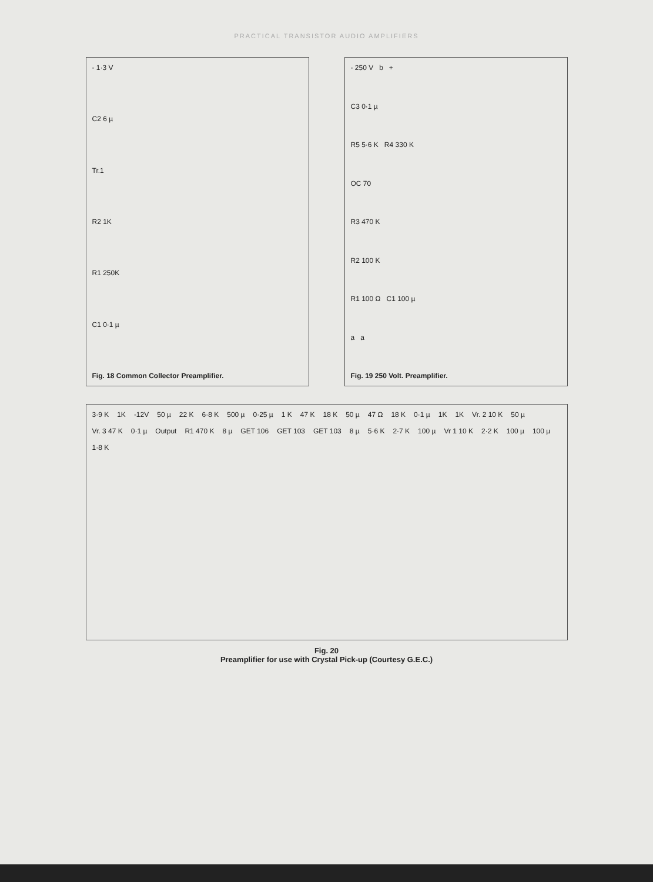PRACTICAL TRANSISTOR AUDIO AMPLIFIERS
- 1·3 V
C2 6 µ
Tr.1
R2 1K
R1 250K
C1 0·1 µ
Fig. 18 Common Collector Preamplifier.
- 250 V b +
C3 0·1 µ
R5 5·6 K R4 330 K
OC 70
R3 470 K
R2 100 K
R1 100 Ω C1 100 µ
a a
Fig. 19 250 Volt. Preamplifier.
3·9 K 1K -12V 50 µ 22 K 6·8 K 500 µ 0·25 µ 1 K 47 K 18 K 50 µ 47 Ω 18 K 0·1 µ 1K 1K Vr. 2 10 K 50 µ Vr. 3 47 K 0·1 µ Output R1 470 K 8 µ GET 106 GET 103 GET 103 8 µ 5·6 K 2·7 K 100 µ Vr 1 10 K 2·2 K 100 µ 100 µ 1·8 K
Fig. 20
Preamplifier for use with Crystal Pick-up (Courtesy G.E.C.)